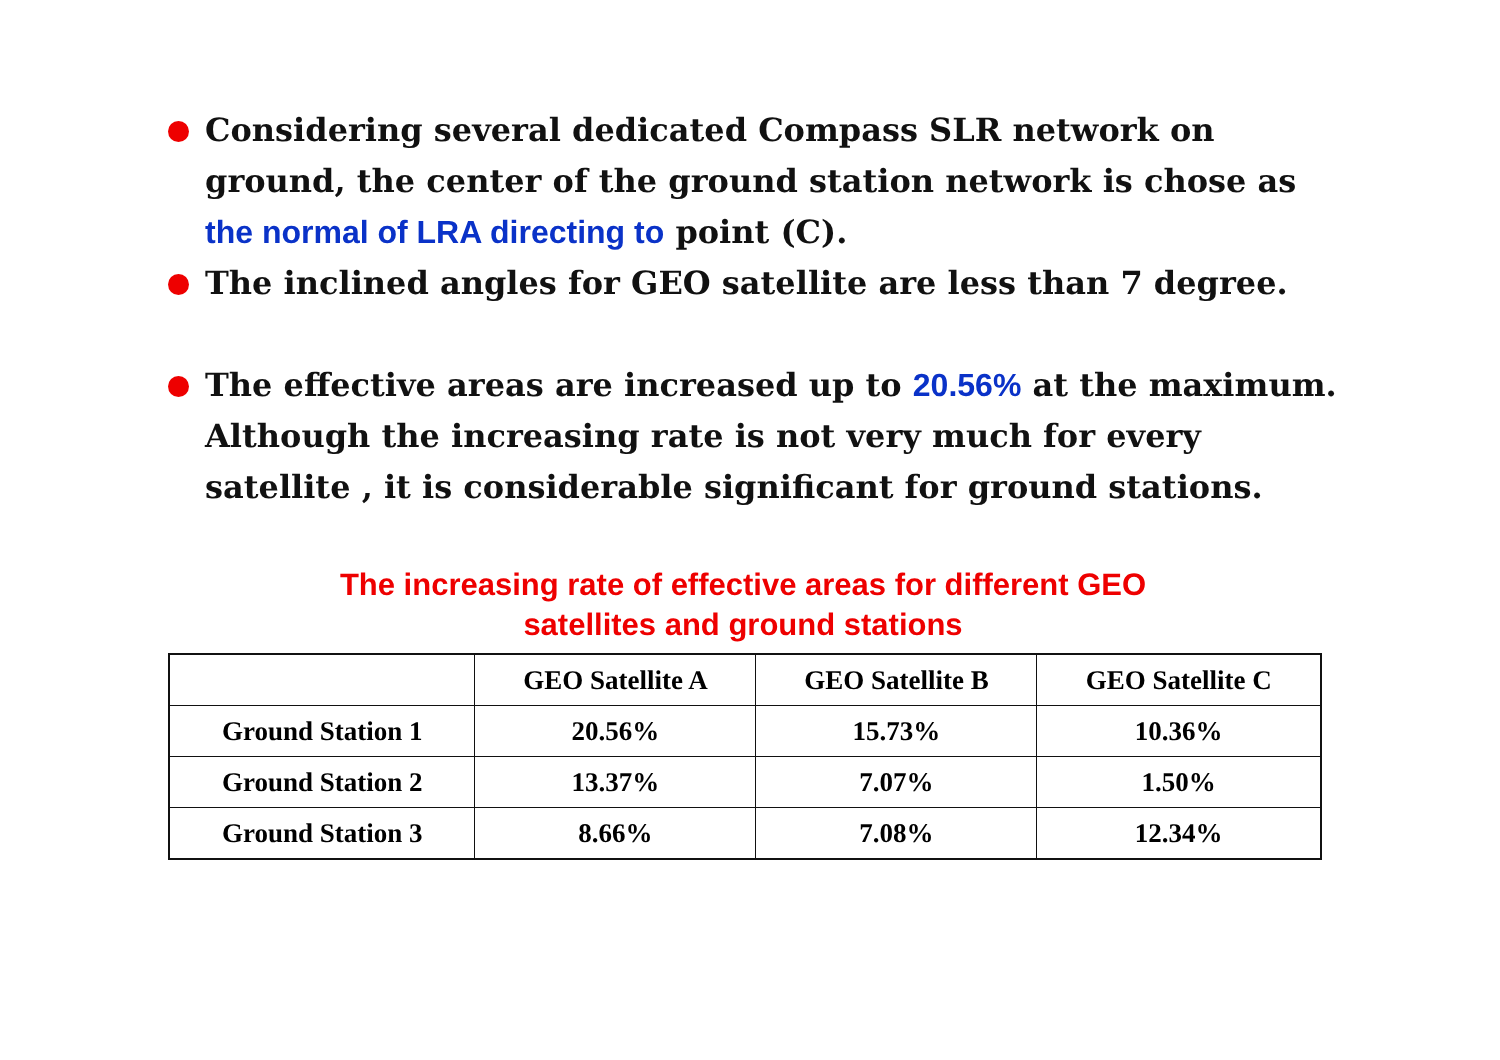Considering several dedicated Compass SLR network on ground, the center of the ground station network is chose as the normal of LRA directing to point (C).
The inclined angles for GEO satellite are less than 7 degree.
The effective areas are increased up to 20.56% at the maximum. Although the increasing rate is not very much for every satellite , it is considerable significant for ground stations.
The increasing rate of effective areas for different GEO
satellites and ground stations
| | GEO Satellite A | GEO Satellite B | GEO Satellite C |
| --- | --- | --- | --- |
| Ground Station 1 | 20.56% | 15.73% | 10.36% |
| Ground Station 2 | 13.37% | 7.07% | 1.50% |
| Ground Station 3 | 8.66% | 7.08% | 12.34% |